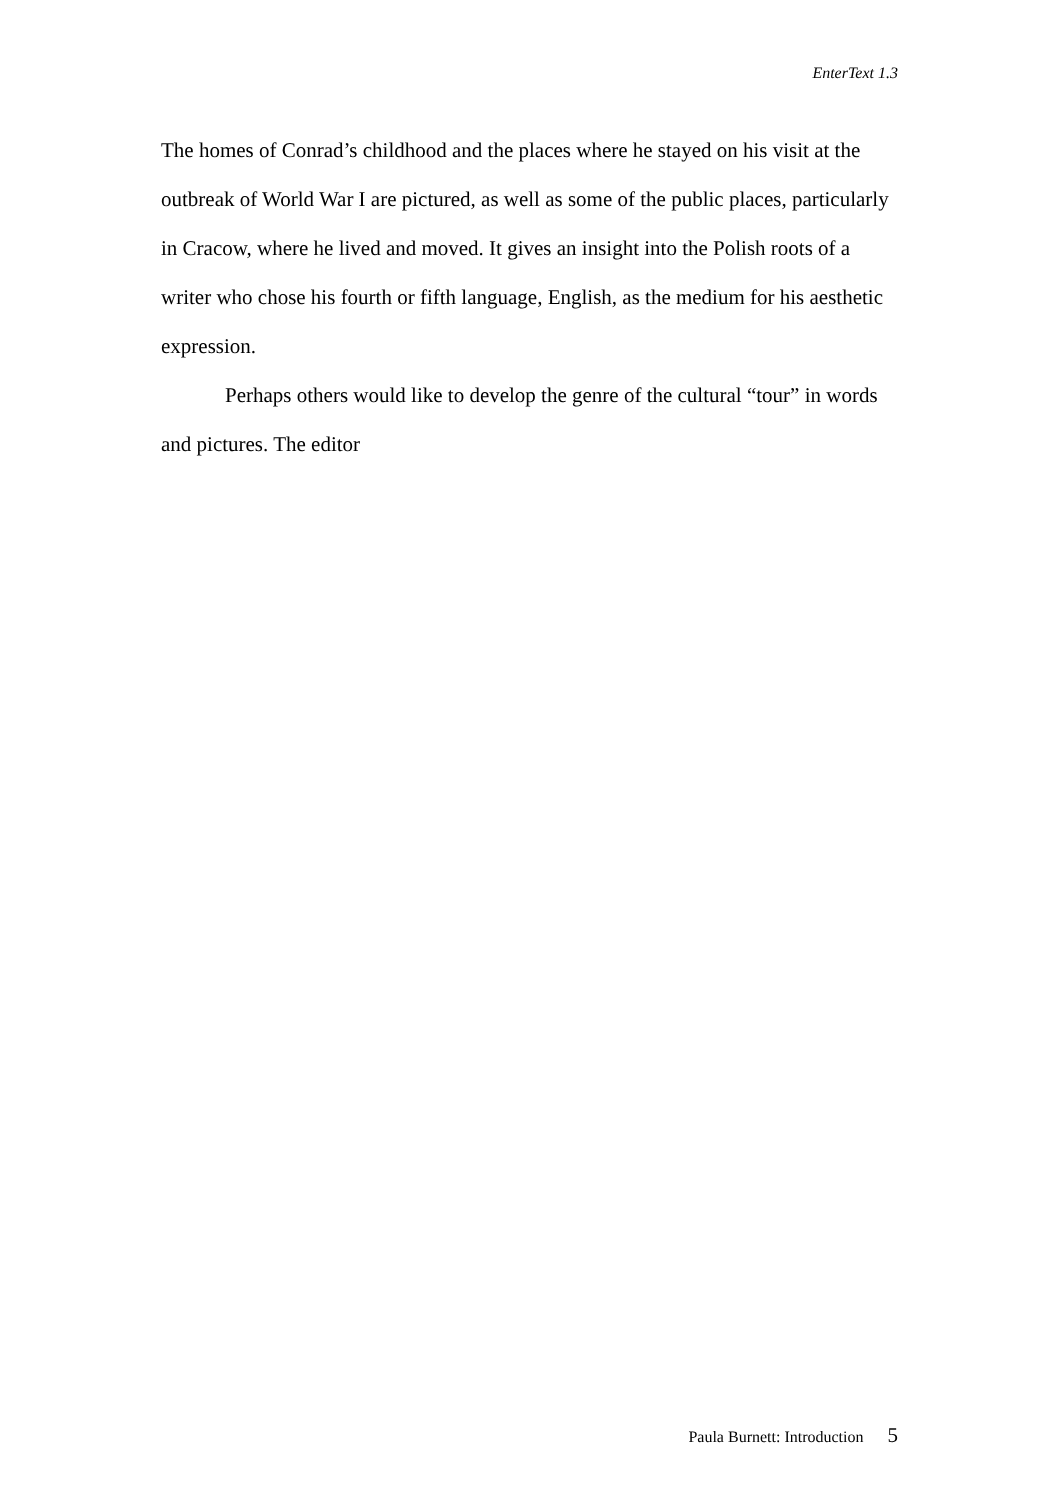EnterText 1.3
The homes of Conrad’s childhood and the places where he stayed on his visit at the outbreak of World War I are pictured, as well as some of the public places, particularly in Cracow, where he lived and moved. It gives an insight into the Polish roots of a writer who chose his fourth or fifth language, English, as the medium for his aesthetic expression.
Perhaps others would like to develop the genre of the cultural “tour” in words and pictures. The editor
Paula Burnett: Introduction 5